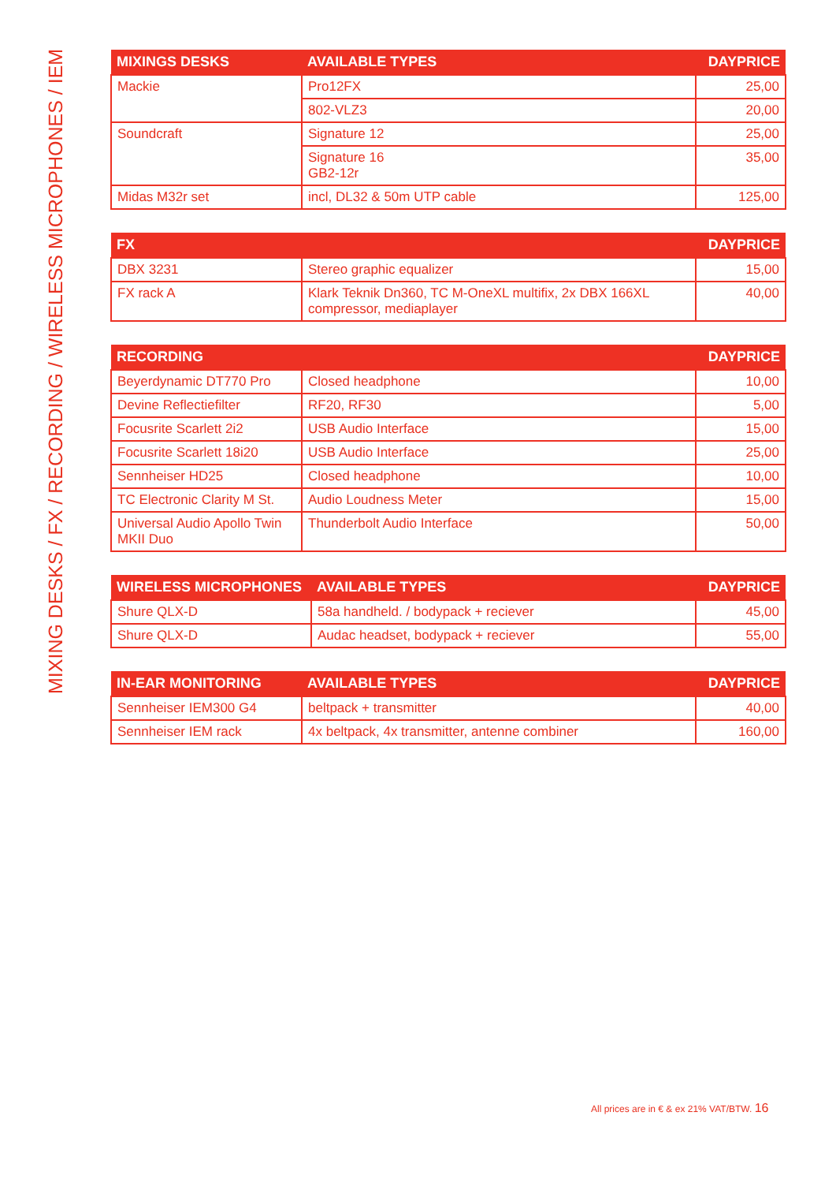MIXING DESKS / FX / RECORDING / WIRELESS MICROPHONES / IEM
| MIXINGS DESKS | AVAILABLE TYPES | DAYPRICE |
| --- | --- | --- |
| Mackie | Pro12FX | 25,00 |
| | 802-VLZ3 | 20,00 |
| Soundcraft | Signature 12 | 25,00 |
| | Signature 16 GB2-12r | 35,00 |
| Midas M32r set | incl, DL32 & 50m UTP cable | 125,00 |
| FX | | DAYPRICE |
| --- | --- | --- |
| DBX 3231 | Stereo graphic equalizer | 15,00 |
| FX rack A | Klark Teknik Dn360, TC M-OneXL multifix, 2x DBX 166XL compressor, mediaplayer | 40,00 |
| RECORDING | | DAYPRICE |
| --- | --- | --- |
| Beyerdynamic DT770 Pro | Closed headphone | 10,00 |
| Devine Reflectiefilter | RF20, RF30 | 5,00 |
| Focusrite Scarlett 2i2 | USB Audio Interface | 15,00 |
| Focusrite Scarlett 18i20 | USB Audio Interface | 25,00 |
| Sennheiser HD25 | Closed headphone | 10,00 |
| TC Electronic Clarity M St. | Audio Loudness Meter | 15,00 |
| Universal Audio Apollo Twin MKII Duo | Thunderbolt Audio Interface | 50,00 |
| WIRELESS MICROPHONES | AVAILABLE TYPES | DAYPRICE |
| --- | --- | --- |
| Shure QLX-D | 58a handheld. / bodypack + reciever | 45,00 |
| Shure QLX-D | Audac headset, bodypack + reciever | 55,00 |
| IN-EAR MONITORING | AVAILABLE TYPES | DAYPRICE |
| --- | --- | --- |
| Sennheiser IEM300 G4 | beltpack + transmitter | 40,00 |
| Sennheiser IEM rack | 4x beltpack, 4x transmitter, antenne combiner | 160,00 |
All prices are in € & ex 21% VAT/BTW. 16